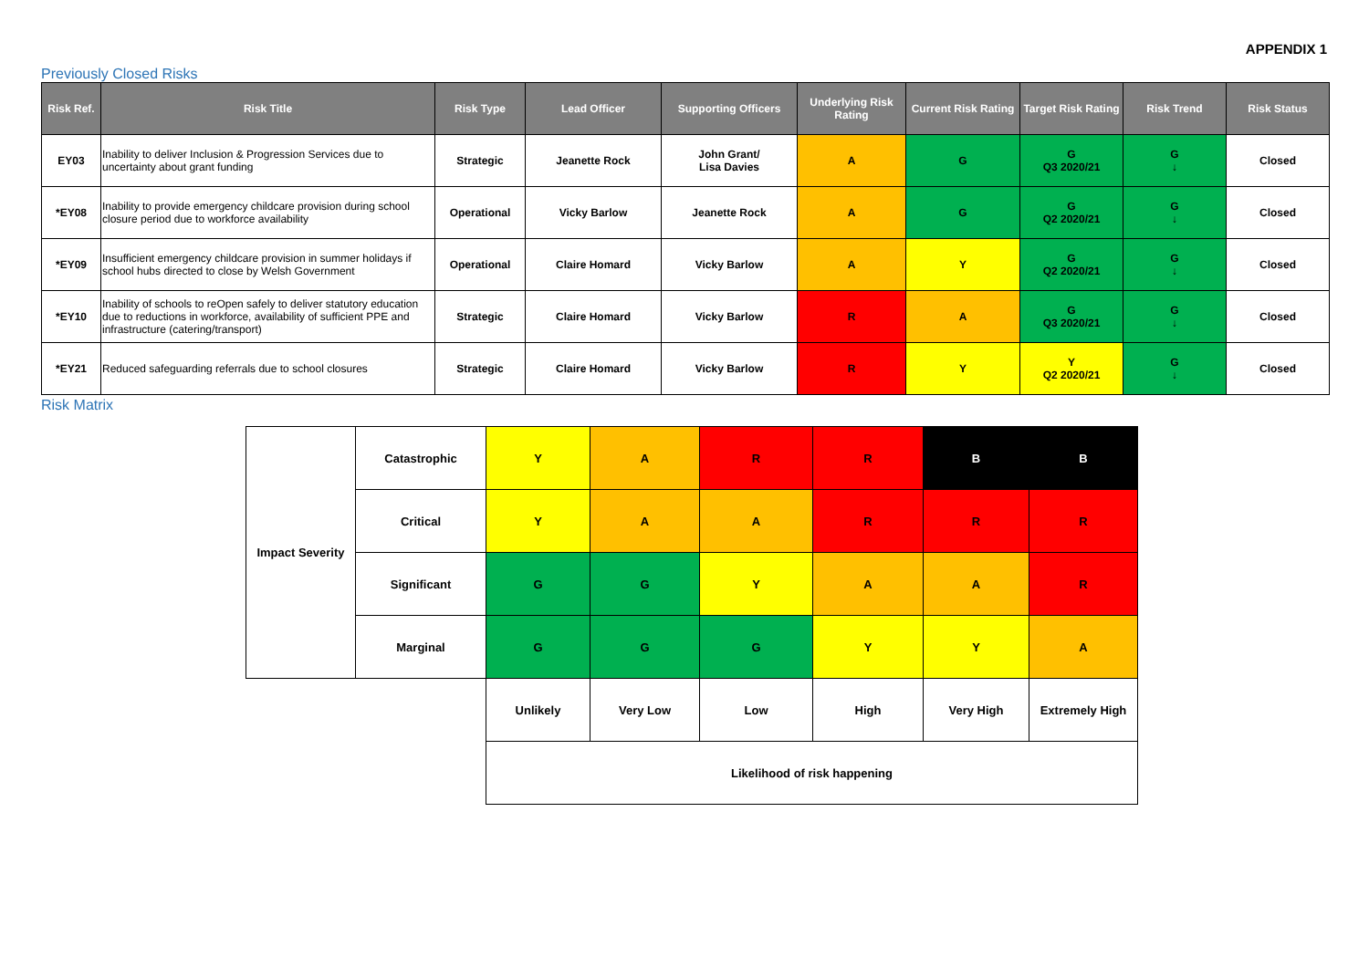APPENDIX 1
Previously Closed Risks
| Risk Ref. | Risk Title | Risk Type | Lead Officer | Supporting Officers | Underlying Risk Rating | Current Risk Rating | Target Risk Rating | Risk Trend | Risk Status |
| --- | --- | --- | --- | --- | --- | --- | --- | --- | --- |
| EY03 | Inability to deliver Inclusion & Progression Services due to uncertainty about grant funding | Strategic | Jeanette Rock | John Grant/ Lisa Davies | A | G | G Q3 2020/21 | G ↓ | Closed |
| *EY08 | Inability to provide emergency childcare provision during school closure period due to workforce availability | Operational | Vicky Barlow | Jeanette Rock | A | G | G Q2 2020/21 | G ↓ | Closed |
| *EY09 | Insufficient emergency childcare provision in summer holidays if school hubs directed to close by Welsh Government | Operational | Claire Homard | Vicky Barlow | A | Y | G Q2 2020/21 | G ↓ | Closed |
| *EY10 | Inability of schools to reOpen safely to deliver statutory education due to reductions in workforce, availability of sufficient PPE and infrastructure (catering/transport) | Strategic | Claire Homard | Vicky Barlow | R | A | G Q3 2020/21 | G ↓ | Closed |
| *EY21 | Reduced safeguarding referrals due to school closures | Strategic | Claire Homard | Vicky Barlow | R | Y | Y Q2 2020/21 | G ↓ | Closed |
Risk Matrix
| Impact Severity | Catastrophic | Y | A | R | R | B | B |
| | Critical | Y | A | A | R | R | R |
| | Significant | G | G | Y | A | A | R |
| | Marginal | G | G | G | Y | Y | A |
| | | Unlikely | Very Low | Low | High | Very High | Extremely High |
| | | Likelihood of risk happening | | | | | |